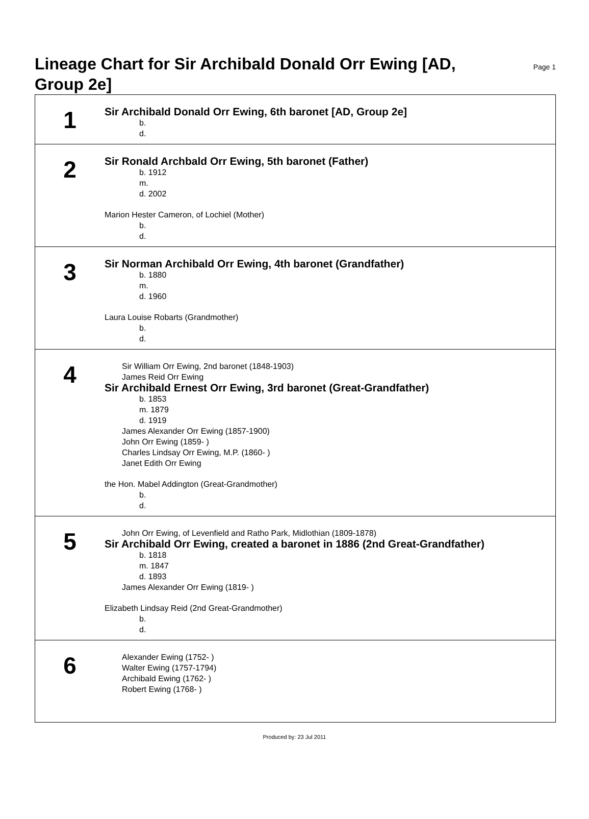Lineage Chart for Sir Archibald Donald Orr Ewing [AD, Group 2e]
Page 1
| 1 | Sir Archibald Donald Orr Ewing, 6th baronet [AD, Group 2e] b. d. |
| 2 | Sir Ronald Archbald Orr Ewing, 5th baronet (Father) b. 1912 m. d. 2002 Marion Hester Cameron, of Lochiel (Mother) b. d. |
| 3 | Sir Norman Archibald Orr Ewing, 4th baronet (Grandfather) b. 1880 m. d. 1960 Laura Louise Robarts (Grandmother) b. d. |
| 4 | Sir William Orr Ewing, 2nd baronet (1848-1903) James Reid Orr Ewing Sir Archibald Ernest Orr Ewing, 3rd baronet (Great-Grandfather) b. 1853 m. 1879 d. 1919 James Alexander Orr Ewing (1857-1900) John Orr Ewing (1859- ) Charles Lindsay Orr Ewing, M.P. (1860- ) Janet Edith Orr Ewing the Hon. Mabel Addington (Great-Grandmother) b. d. |
| 5 | John Orr Ewing, of Levenfield and Ratho Park, Midlothian (1809-1878) Sir Archibald Orr Ewing, created a baronet in 1886 (2nd Great-Grandfather) b. 1818 m. 1847 d. 1893 James Alexander Orr Ewing (1819- ) Elizabeth Lindsay Reid (2nd Great-Grandmother) b. d. |
| 6 | Alexander Ewing (1752- ) Walter Ewing (1757-1794) Archibald Ewing (1762- ) Robert Ewing (1768- ) |
Produced by: 23 Jul 2011